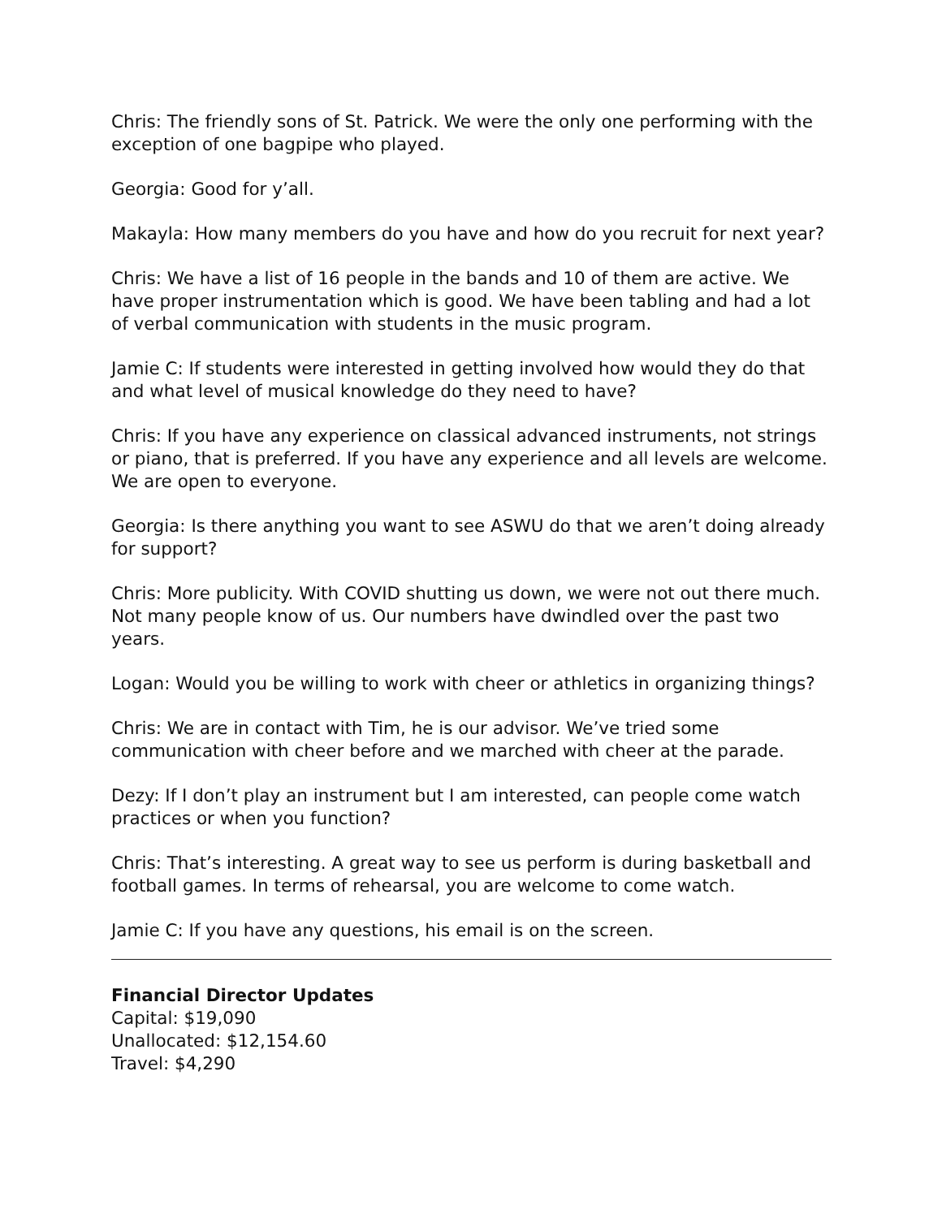Chris: The friendly sons of St. Patrick. We were the only one performing with the exception of one bagpipe who played.
Georgia: Good for y’all.
Makayla: How many members do you have and how do you recruit for next year?
Chris: We have a list of 16 people in the bands and 10 of them are active. We have proper instrumentation which is good. We have been tabling and had a lot of verbal communication with students in the music program.
Jamie C: If students were interested in getting involved how would they do that and what level of musical knowledge do they need to have?
Chris: If you have any experience on classical advanced instruments, not strings or piano, that is preferred. If you have any experience and all levels are welcome. We are open to everyone.
Georgia: Is there anything you want to see ASWU do that we aren’t doing already for support?
Chris: More publicity. With COVID shutting us down, we were not out there much. Not many people know of us. Our numbers have dwindled over the past two years.
Logan: Would you be willing to work with cheer or athletics in organizing things?
Chris: We are in contact with Tim, he is our advisor. We’ve tried some communication with cheer before and we marched with cheer at the parade.
Dezy: If I don’t play an instrument but I am interested, can people come watch practices or when you function?
Chris: That’s interesting. A great way to see us perform is during basketball and football games. In terms of rehearsal, you are welcome to come watch.
Jamie C: If you have any questions, his email is on the screen.
Financial Director Updates
Capital: $19,090
Unallocated: $12,154.60
Travel: $4,290